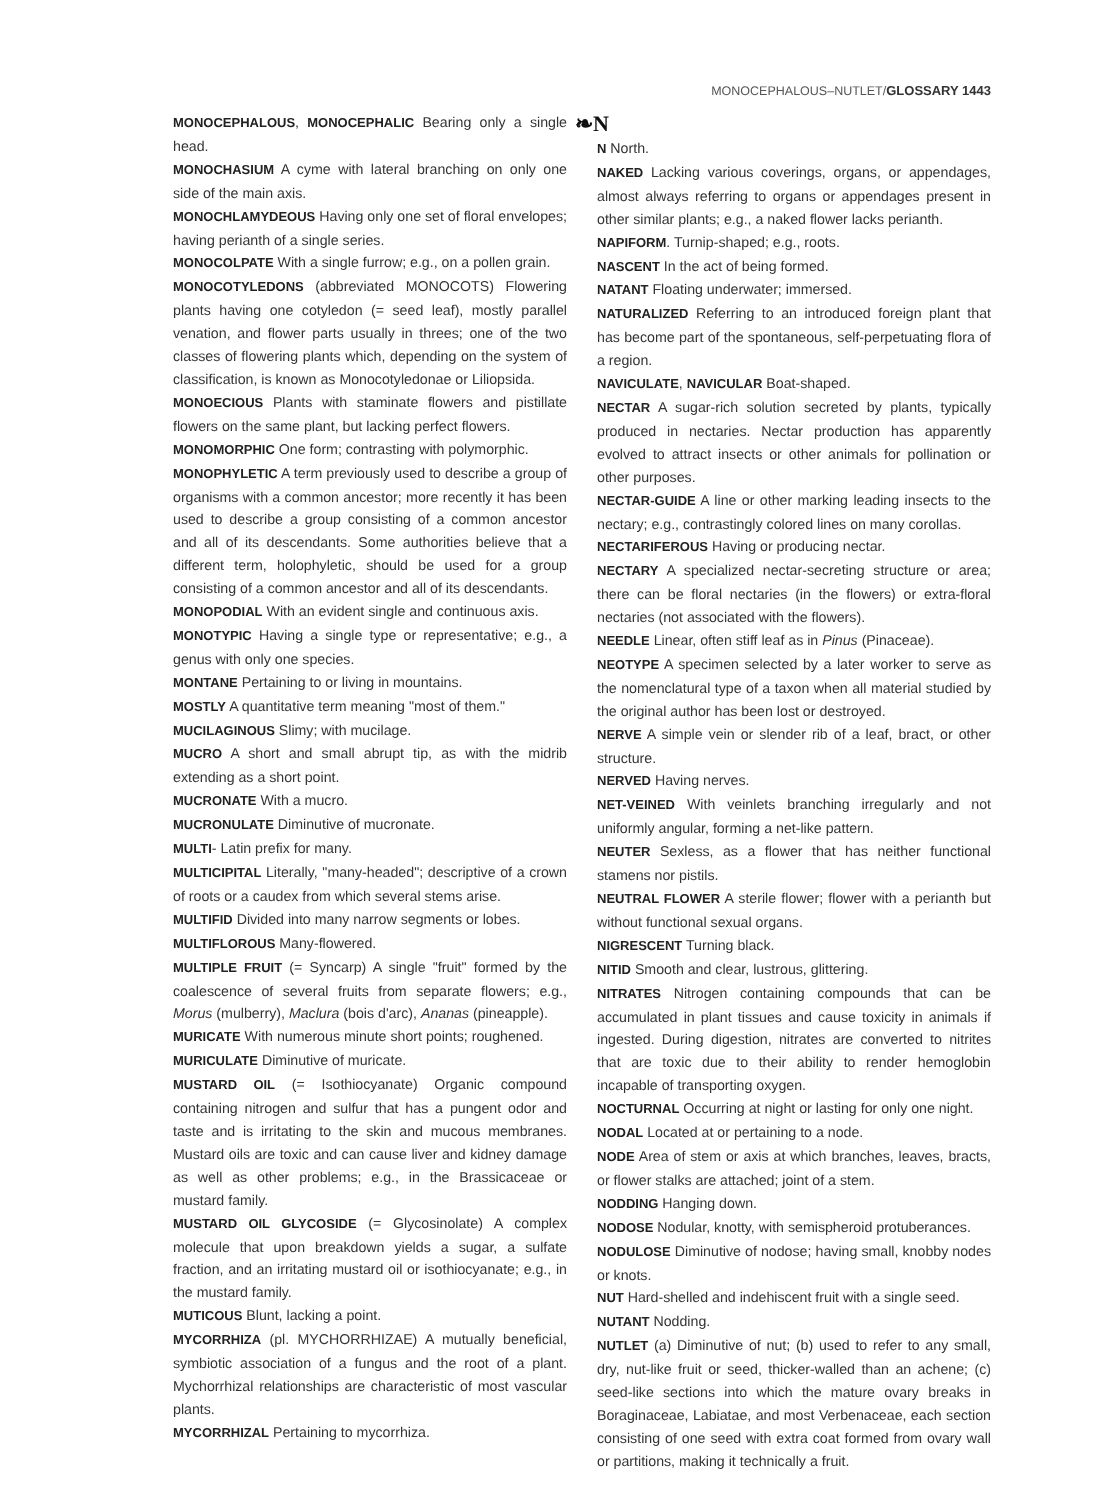MONOCEPHALOUS–NUTLET/GLOSSARY 1443
MONOCEPHALOUS, MONOCEPHALIC Bearing only a single head.
MONOCHASIUM A cyme with lateral branching on only one side of the main axis.
MONOCHLAMYDEOUS Having only one set of floral envelopes; having perianth of a single series.
MONOCOLPATE With a single furrow; e.g., on a pollen grain.
MONOCOTYLEDONS (abbreviated MONOCOTS) Flowering plants having one cotyledon (= seed leaf), mostly parallel venation, and flower parts usually in threes; one of the two classes of flowering plants which, depending on the system of classification, is known as Monocotyledonae or Liliopsida.
MONOECIOUS Plants with staminate flowers and pistillate flowers on the same plant, but lacking perfect flowers.
MONOMORPHIC One form; contrasting with polymorphic.
MONOPHYLETIC A term previously used to describe a group of organisms with a common ancestor; more recently it has been used to describe a group consisting of a common ancestor and all of its descendants. Some authorities believe that a different term, holophyletic, should be used for a group consisting of a common ancestor and all of its descendants.
MONOPODIAL With an evident single and continuous axis.
MONOTYPIC Having a single type or representative; e.g., a genus with only one species.
MONTANE Pertaining to or living in mountains.
MOSTLY A quantitative term meaning "most of them."
MUCILAGINOUS Slimy; with mucilage.
MUCRO A short and small abrupt tip, as with the midrib extending as a short point.
MUCRONATE With a mucro.
MUCRONULATE Diminutive of mucronate.
MULTI- Latin prefix for many.
MULTICIPITAL Literally, "many-headed"; descriptive of a crown of roots or a caudex from which several stems arise.
MULTIFID Divided into many narrow segments or lobes.
MULTIFLOROUS Many-flowered.
MULTIPLE FRUIT (= Syncarp) A single "fruit" formed by the coalescence of several fruits from separate flowers; e.g., Morus (mulberry), Maclura (bois d'arc), Ananas (pineapple).
MURICATE With numerous minute short points; roughened.
MURICULATE Diminutive of muricate.
MUSTARD OIL (= Isothiocyanate) Organic compound containing nitrogen and sulfur that has a pungent odor and taste and is irritating to the skin and mucous membranes. Mustard oils are toxic and can cause liver and kidney damage as well as other problems; e.g., in the Brassicaceae or mustard family.
MUSTARD OIL GLYCOSIDE (= Glycosinolate) A complex molecule that upon breakdown yields a sugar, a sulfate fraction, and an irritating mustard oil or isothiocyanate; e.g., in the mustard family.
MUTICOUS Blunt, lacking a point.
MYCORRHIZA (pl. MYCHORRHIZAE) A mutually beneficial, symbiotic association of a fungus and the root of a plant. Mychorrhizal relationships are characteristic of most vascular plants.
MYCORRHIZAL Pertaining to mycorrhiza.
❧N
N North.
NAKED Lacking various coverings, organs, or appendages, almost always referring to organs or appendages present in other similar plants; e.g., a naked flower lacks perianth.
NAPIFORM. Turnip-shaped; e.g., roots.
NASCENT In the act of being formed.
NATANT Floating underwater; immersed.
NATURALIZED Referring to an introduced foreign plant that has become part of the spontaneous, self-perpetuating flora of a region.
NAVICULATE, NAVICULAR Boat-shaped.
NECTAR A sugar-rich solution secreted by plants, typically produced in nectaries. Nectar production has apparently evolved to attract insects or other animals for pollination or other purposes.
NECTAR-GUIDE A line or other marking leading insects to the nectary; e.g., contrastingly colored lines on many corollas.
NECTARIFEROUS Having or producing nectar.
NECTARY A specialized nectar-secreting structure or area; there can be floral nectaries (in the flowers) or extra-floral nectaries (not associated with the flowers).
NEEDLE Linear, often stiff leaf as in Pinus (Pinaceae).
NEOTYPE A specimen selected by a later worker to serve as the nomenclatural type of a taxon when all material studied by the original author has been lost or destroyed.
NERVE A simple vein or slender rib of a leaf, bract, or other structure.
NERVED Having nerves.
NET-VEINED With veinlets branching irregularly and not uniformly angular, forming a net-like pattern.
NEUTER Sexless, as a flower that has neither functional stamens nor pistils.
NEUTRAL FLOWER A sterile flower; flower with a perianth but without functional sexual organs.
NIGRESCENT Turning black.
NITID Smooth and clear, lustrous, glittering.
NITRATES Nitrogen containing compounds that can be accumulated in plant tissues and cause toxicity in animals if ingested. During digestion, nitrates are converted to nitrites that are toxic due to their ability to render hemoglobin incapable of transporting oxygen.
NOCTURNAL Occurring at night or lasting for only one night.
NODAL Located at or pertaining to a node.
NODE Area of stem or axis at which branches, leaves, bracts, or flower stalks are attached; joint of a stem.
NODDING Hanging down.
NODOSE Nodular, knotty, with semispheroid protuberances.
NODULOSE Diminutive of nodose; having small, knobby nodes or knots.
NUT Hard-shelled and indehiscent fruit with a single seed.
NUTANT Nodding.
NUTLET (a) Diminutive of nut; (b) used to refer to any small, dry, nut-like fruit or seed, thicker-walled than an achene; (c) seed-like sections into which the mature ovary breaks in Boraginaceae, Labiatae, and most Verbenaceae, each section consisting of one seed with extra coat formed from ovary wall or partitions, making it technically a fruit.